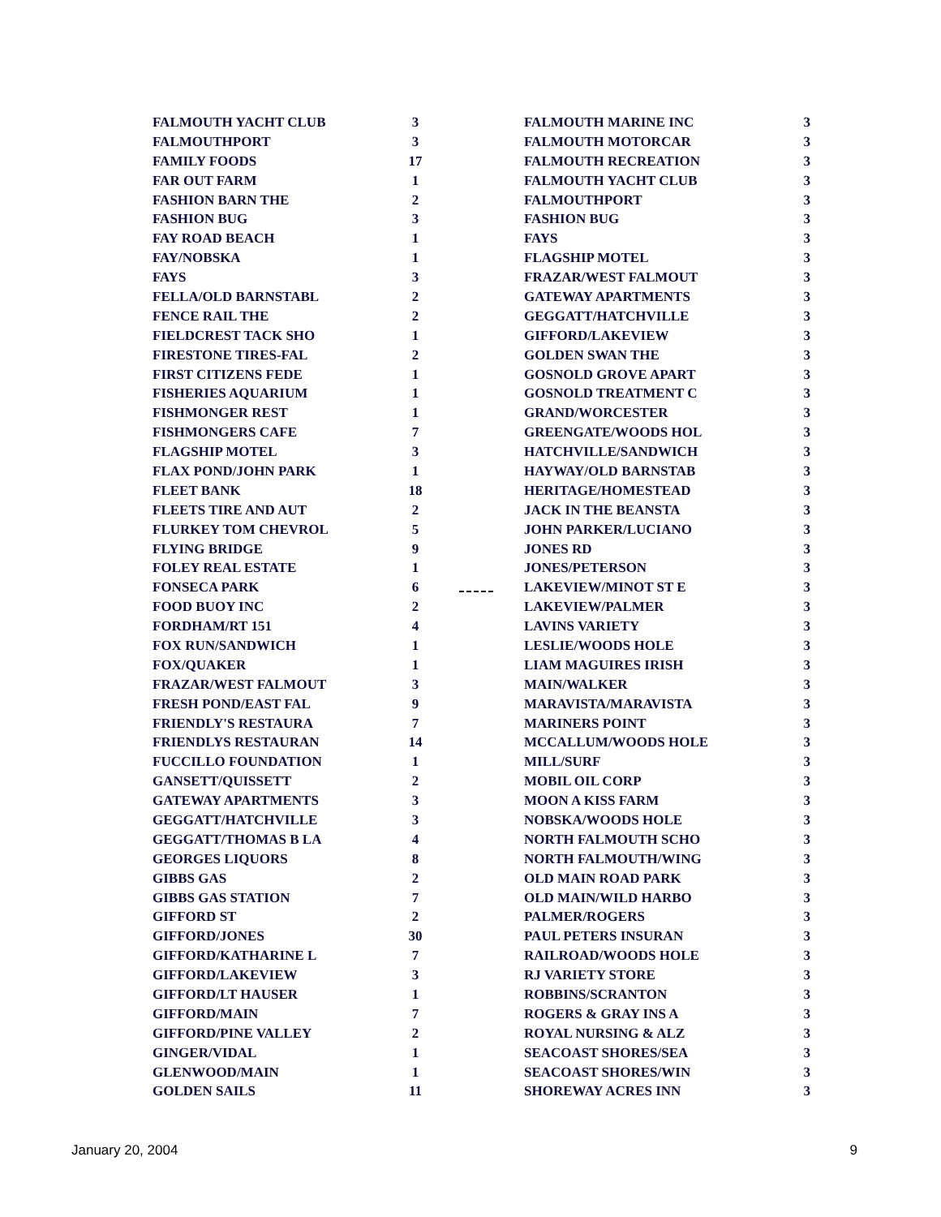| FALMOUTH YACHT CLUB | 3 | | FALMOUTH MARINE INC | 3 |
| FALMOUTHPORT | 3 | | FALMOUTH MOTORCAR | 3 |
| FAMILY FOODS | 17 | | FALMOUTH RECREATION | 3 |
| FAR OUT FARM | 1 | | FALMOUTH YACHT CLUB | 3 |
| FASHION BARN THE | 2 | | FALMOUTHPORT | 3 |
| FASHION BUG | 3 | | FASHION BUG | 3 |
| FAY ROAD BEACH | 1 | | FAYS | 3 |
| FAY/NOBSKA | 1 | | FLAGSHIP MOTEL | 3 |
| FAYS | 3 | | FRAZAR/WEST FALMOUT | 3 |
| FELLA/OLD BARNSTABL | 2 | | GATEWAY APARTMENTS | 3 |
| FENCE RAIL THE | 2 | | GEGGATT/HATCHVILLE | 3 |
| FIELDCREST TACK SHO | 1 | | GIFFORD/LAKEVIEW | 3 |
| FIRESTONE TIRES-FAL | 2 | | GOLDEN SWAN THE | 3 |
| FIRST CITIZENS FEDE | 1 | | GOSNOLD GROVE APART | 3 |
| FISHERIES AQUARIUM | 1 | | GOSNOLD TREATMENT C | 3 |
| FISHMONGER REST | 1 | | GRAND/WORCESTER | 3 |
| FISHMONGERS CAFE | 7 | | GREENGATE/WOODS HOL | 3 |
| FLAGSHIP MOTEL | 3 | | HATCHVILLE/SANDWICH | 3 |
| FLAX POND/JOHN PARK | 1 | | HAYWAY/OLD BARNSTAB | 3 |
| FLEET BANK | 18 | | HERITAGE/HOMESTEAD | 3 |
| FLEETS TIRE AND AUT | 2 | | JACK IN THE BEANSTA | 3 |
| FLURKEY TOM CHEVROL | 5 | | JOHN PARKER/LUCIANO | 3 |
| FLYING BRIDGE | 9 | | JONES RD | 3 |
| FOLEY REAL ESTATE | 1 | | JONES/PETERSON | 3 |
| FONSECA PARK | 6 | | LAKEVIEW/MINOT ST E | 3 |
| FOOD BUOY INC | 2 | | LAKEVIEW/PALMER | 3 |
| FORDHAM/RT 151 | 4 | | LAVINS VARIETY | 3 |
| FOX RUN/SANDWICH | 1 | | LESLIE/WOODS HOLE | 3 |
| FOX/QUAKER | 1 | | LIAM MAGUIRES IRISH | 3 |
| FRAZAR/WEST FALMOUT | 3 | | MAIN/WALKER | 3 |
| FRESH POND/EAST FAL | 9 | | MARAVISTA/MARAVISTA | 3 |
| FRIENDLY'S RESTAURA | 7 | | MARINERS POINT | 3 |
| FRIENDLYS RESTAURAN | 14 | | MCCALLUM/WOODS HOLE | 3 |
| FUCCILLO FOUNDATION | 1 | | MILL/SURF | 3 |
| GANSETT/QUISSETT | 2 | | MOBIL OIL CORP | 3 |
| GATEWAY APARTMENTS | 3 | | MOON A KISS FARM | 3 |
| GEGGATT/HATCHVILLE | 3 | | NOBSKA/WOODS HOLE | 3 |
| GEGGATT/THOMAS B LA | 4 | | NORTH FALMOUTH SCHO | 3 |
| GEORGES LIQUORS | 8 | | NORTH FALMOUTH/WING | 3 |
| GIBBS GAS | 2 | | OLD MAIN ROAD PARK | 3 |
| GIBBS GAS STATION | 7 | | OLD MAIN/WILD HARBO | 3 |
| GIFFORD ST | 2 | | PALMER/ROGERS | 3 |
| GIFFORD/JONES | 30 | | PAUL PETERS INSURAN | 3 |
| GIFFORD/KATHARINE L | 7 | | RAILROAD/WOODS HOLE | 3 |
| GIFFORD/LAKEVIEW | 3 | | RJ VARIETY STORE | 3 |
| GIFFORD/LT HAUSER | 1 | | ROBBINS/SCRANTON | 3 |
| GIFFORD/MAIN | 7 | | ROGERS & GRAY INS A | 3 |
| GIFFORD/PINE VALLEY | 2 | | ROYAL NURSING & ALZ | 3 |
| GINGER/VIDAL | 1 | | SEACOAST SHORES/SEA | 3 |
| GLENWOOD/MAIN | 1 | | SEACOAST SHORES/WIN | 3 |
| GOLDEN SAILS | 11 | | SHOREWAY ACRES INN | 3 |
January 20, 2004 9